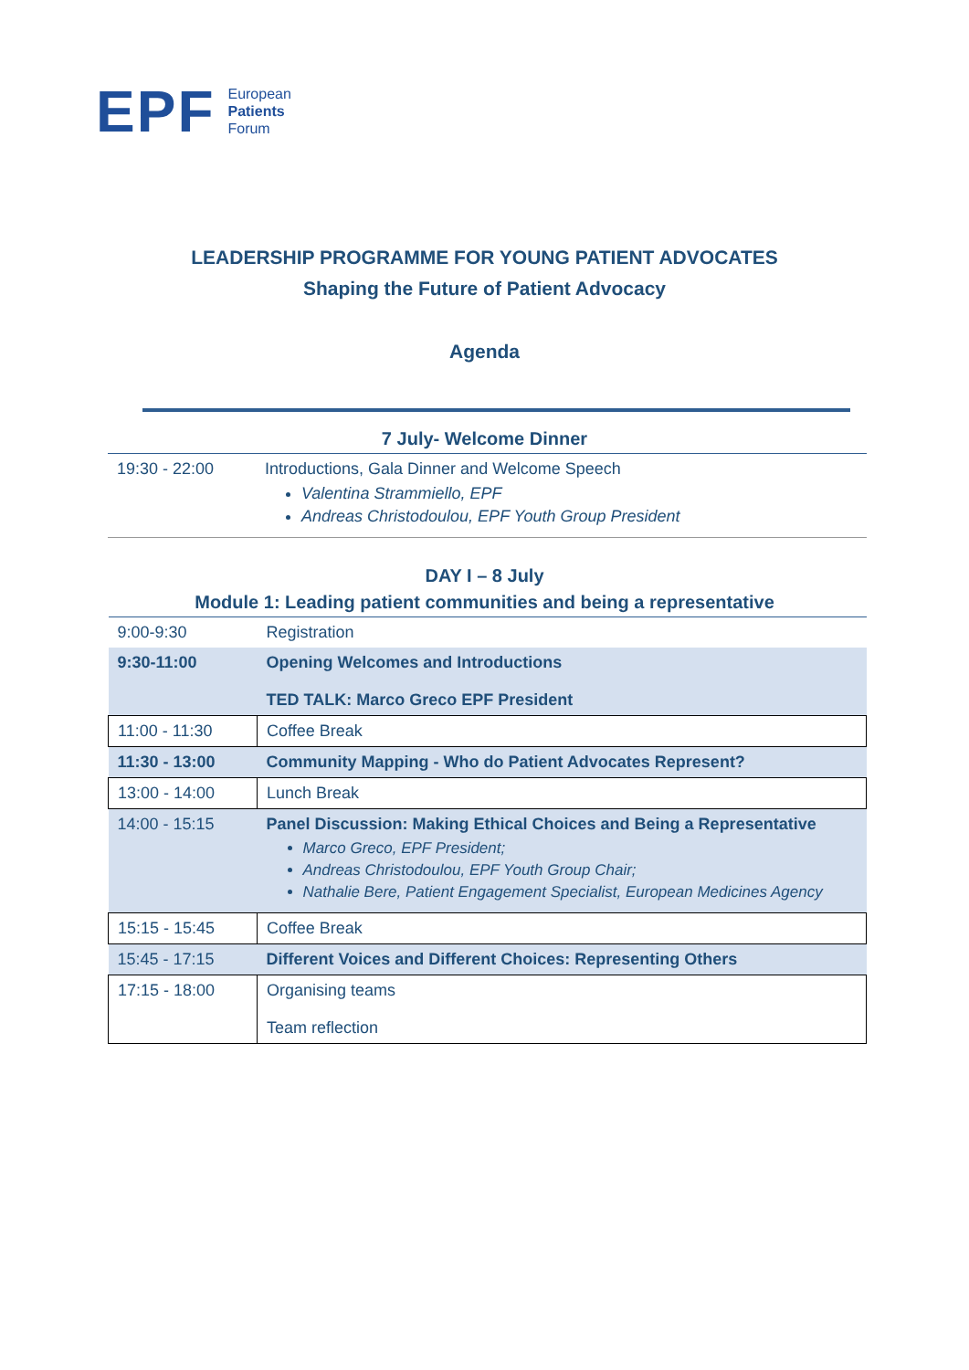EPF
European
Patients
Forum
LEADERSHIP PROGRAMME FOR YOUNG PATIENT ADVOCATES
Shaping the Future of Patient Advocacy
Agenda
7 July- Welcome Dinner
| 19:30 - 22:00 | Introductions, Gala Dinner and Welcome Speech Valentina Strammiello, EPF Andreas Christodoulou, EPF Youth Group President |
DAY I – 8 July
Module 1: Leading patient communities and being a representative
| 9:00-9:30 | Registration |
| 9:30-11:00 | Opening Welcomes and Introductions TED TALK: Marco Greco EPF President |
| 11:00 - 11:30 | Coffee Break |
| 11:30 - 13:00 | Community Mapping - Who do Patient Advocates Represent? |
| 13:00 - 14:00 | Lunch Break |
| 14:00 - 15:15 | Panel Discussion: Making Ethical Choices and Being a Representative Marco Greco, EPF President; Andreas Christodoulou, EPF Youth Group Chair; Nathalie Bere, Patient Engagement Specialist, European Medicines Agency |
| 15:15 - 15:45 | Coffee Break |
| 15:45 - 17:15 | Different Voices and Different Choices: Representing Others |
| 17:15 - 18:00 | Organising teams Team reflection |